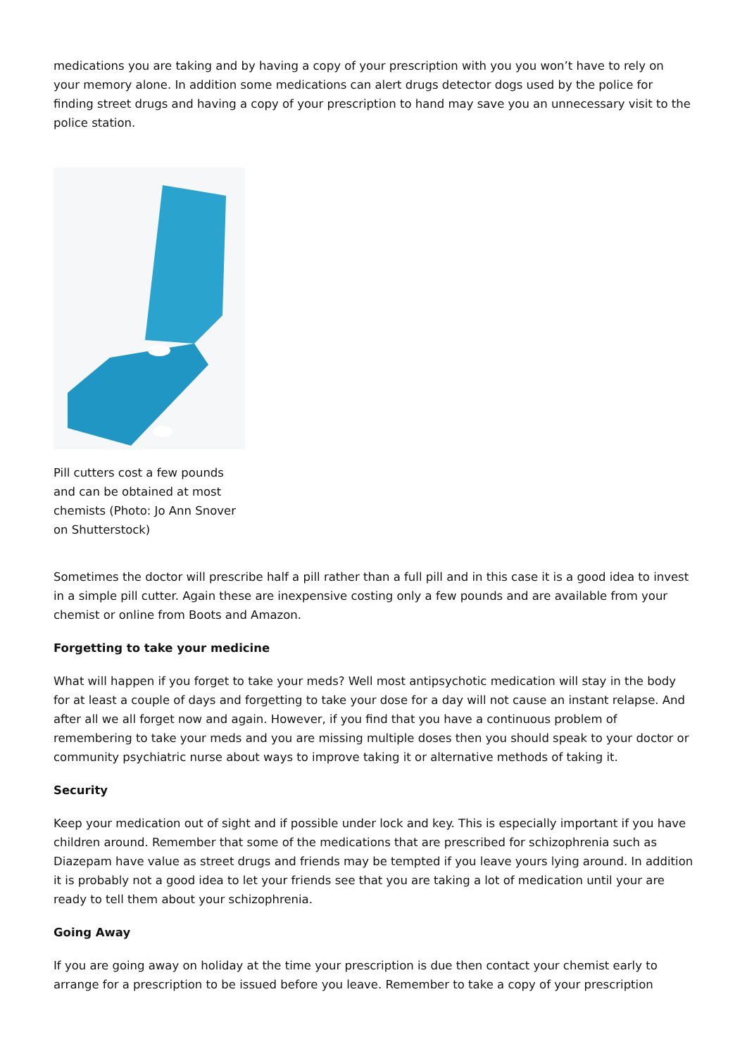medications you are taking and by having a copy of your prescription with you you won’t have to rely on your memory alone. In addition some medications can alert drugs detector dogs used by the police for finding street drugs and having a copy of your prescription to hand may save you an unnecessary visit to the police station.
Pill cutters cost a few pounds and can be obtained at most chemists (Photo: Jo Ann Snover on Shutterstock)
Sometimes the doctor will prescribe half a pill rather than a full pill and in this case it is a good idea to invest in a simple pill cutter. Again these are inexpensive costing only a few pounds and are available from your chemist or online from Boots and Amazon.
Forgetting to take your medicine
What will happen if you forget to take your meds? Well most antipsychotic medication will stay in the body for at least a couple of days and forgetting to take your dose for a day will not cause an instant relapse. And after all we all forget now and again. However, if you find that you have a continuous problem of remembering to take your meds and you are missing multiple doses then you should speak to your doctor or community psychiatric nurse about ways to improve taking it or alternative methods of taking it.
Security
Keep your medication out of sight and if possible under lock and key. This is especially important if you have children around. Remember that some of the medications that are prescribed for schizophrenia such as Diazepam have value as street drugs and friends may be tempted if you leave yours lying around. In addition it is probably not a good idea to let your friends see that you are taking a lot of medication until your are ready to tell them about your schizophrenia.
Going Away
If you are going away on holiday at the time your prescription is due then contact your chemist early to arrange for a prescription to be issued before you leave. Remember to take a copy of your prescription